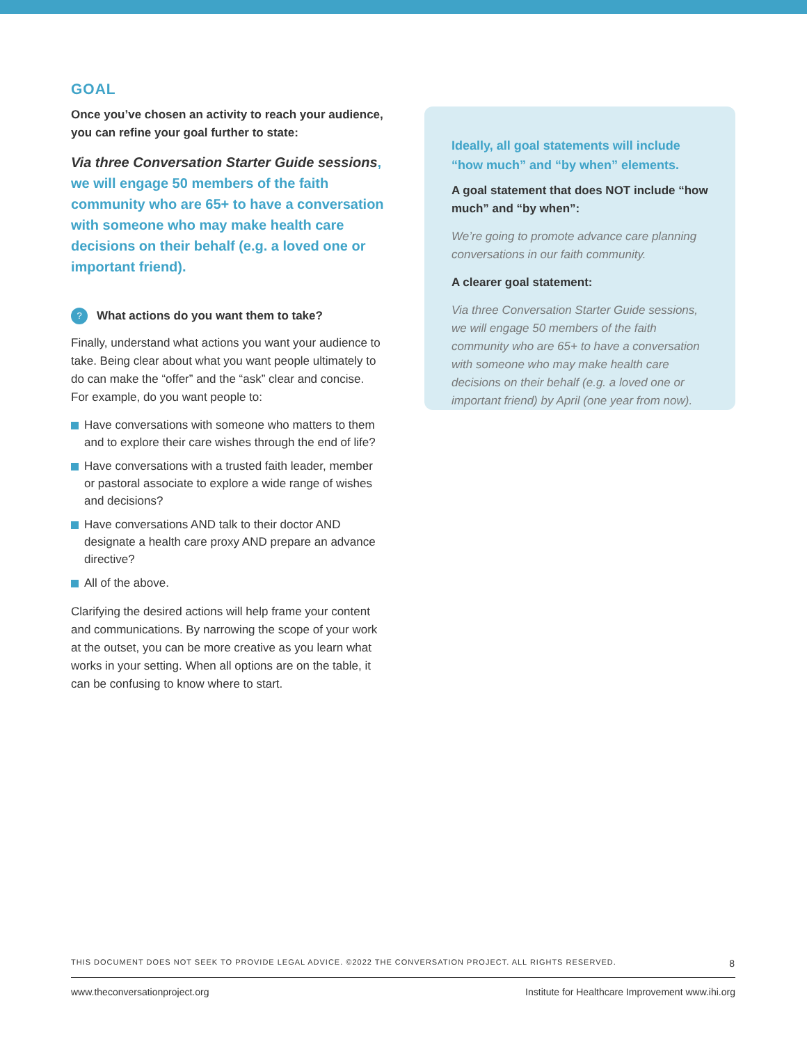GOAL
Once you’ve chosen an activity to reach your audience, you can refine your goal further to state:
Via three Conversation Starter Guide sessions, we will engage 50 members of the faith community who are 65+ to have a conversation with someone who may make health care decisions on their behalf (e.g. a loved one or important friend).
? What actions do you want them to take?
Finally, understand what actions you want your audience to take. Being clear about what you want people ultimately to do can make the “offer” and the “ask” clear and concise. For example, do you want people to:
Have conversations with someone who matters to them and to explore their care wishes through the end of life?
Have conversations with a trusted faith leader, member or pastoral associate to explore a wide range of wishes and decisions?
Have conversations AND talk to their doctor AND designate a health care proxy AND prepare an advance directive?
All of the above.
Clarifying the desired actions will help frame your content and communications. By narrowing the scope of your work at the outset, you can be more creative as you learn what works in your setting. When all options are on the table, it can be confusing to know where to start.
Ideally, all goal statements will include “how much” and “by when” elements.
A goal statement that does NOT include “how much” and “by when”:
We’re going to promote advance care planning conversations in our faith community.
A clearer goal statement:
Via three Conversation Starter Guide sessions, we will engage 50 members of the faith community who are 65+ to have a conversation with someone who may make health care decisions on their behalf (e.g. a loved one or important friend) by April (one year from now).
THIS DOCUMENT DOES NOT SEEK TO PROVIDE LEGAL ADVICE. ©2022 THE CONVERSATION PROJECT. ALL RIGHTS RESERVED. 8
www.theconversationproject.org Institute for Healthcare Improvement www.ihi.org